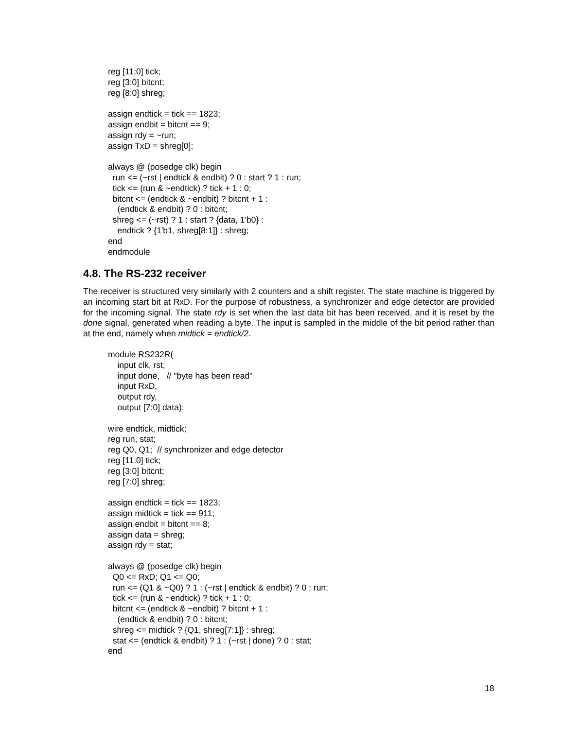reg [11:0] tick;
reg [3:0] bitcnt;
reg [8:0] shreg;

assign endtick = tick == 1823;
assign endbit = bitcnt == 9;
assign rdy = ~run;
assign TxD = shreg[0];

always @ (posedge clk) begin
  run <= (~rst | endtick & endbit) ? 0 : start ? 1 : run;
  tick <= (run & ~endtick) ? tick + 1 : 0;
  bitcnt <= (endtick & ~endbit) ? bitcnt + 1 :
    (endtick & endbit) ? 0 : bitcnt;
  shreg <= (~rst) ? 1 : start ? {data, 1'b0} :
    endtick ? {1'b1, shreg[8:1]} : shreg;
end
endmodule
4.8. The RS-232 receiver
The receiver is structured very similarly with 2 counters and a shift register. The state machine is triggered by an incoming start bit at RxD. For the purpose of robustness, a synchronizer and edge detector are provided for the incoming signal. The state rdy is set when the last data bit has been received, and it is reset by the done signal, generated when reading a byte. The input is sampled in the middle of the bit period rather than at the end, namely when midtick = endtick/2.
module RS232R(
    input clk, rst,
    input done,   // "byte has been read"
    input RxD,
    output rdy,
    output [7:0] data);

wire endtick, midtick;
reg run, stat;
reg Q0, Q1;  // synchronizer and edge detector
reg [11:0] tick;
reg [3:0] bitcnt;
reg [7:0] shreg;

assign endtick = tick == 1823;
assign midtick = tick == 911;
assign endbit = bitcnt == 8;
assign data = shreg;
assign rdy = stat;

always @ (posedge clk) begin
  Q0 <= RxD; Q1 <= Q0;
  run <= (Q1 & ~Q0) ? 1 : (~rst | endtick & endbit) ? 0 : run;
  tick <= (run & ~endtick) ? tick + 1 : 0;
  bitcnt <= (endtick & ~endbit) ? bitcnt + 1 :
    (endtick & endbit) ? 0 : bitcnt;
  shreg <= midtick ? {Q1, shreg[7:1]} : shreg;
  stat <= (endtick & endbit) ? 1 : (~rst | done) ? 0 : stat;
end
18